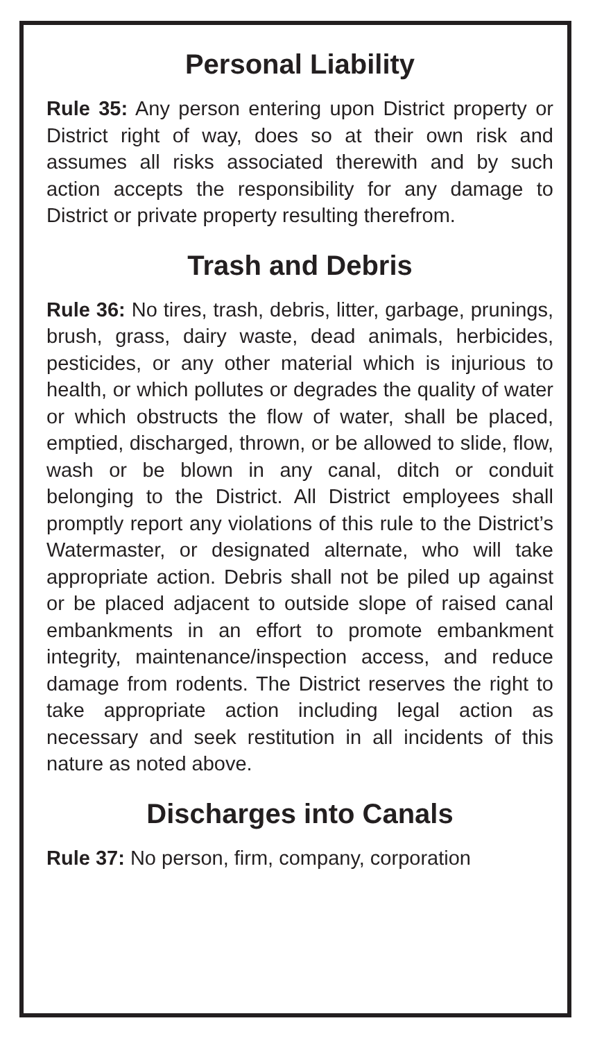Personal Liability
Rule 35: Any person entering upon District property or District right of way, does so at their own risk and assumes all risks associated therewith and by such action accepts the responsibility for any damage to District or private property resulting therefrom.
Trash and Debris
Rule 36: No tires, trash, debris, litter, garbage, prunings, brush, grass, dairy waste, dead animals, herbicides, pesticides, or any other material which is injurious to health, or which pollutes or degrades the quality of water or which obstructs the flow of water, shall be placed, emptied, discharged, thrown, or be allowed to slide, flow, wash or be blown in any canal, ditch or conduit belonging to the District. All District employees shall promptly report any violations of this rule to the District’s Watermaster, or designated alternate, who will take appropriate action. Debris shall not be piled up against or be placed adjacent to outside slope of raised canal embankments in an effort to promote embankment integrity, maintenance/inspection access, and reduce damage from rodents. The District reserves the right to take appropriate action including legal action as necessary and seek restitution in all incidents of this nature as noted above.
Discharges into Canals
Rule 37: No person, firm, company, corporation